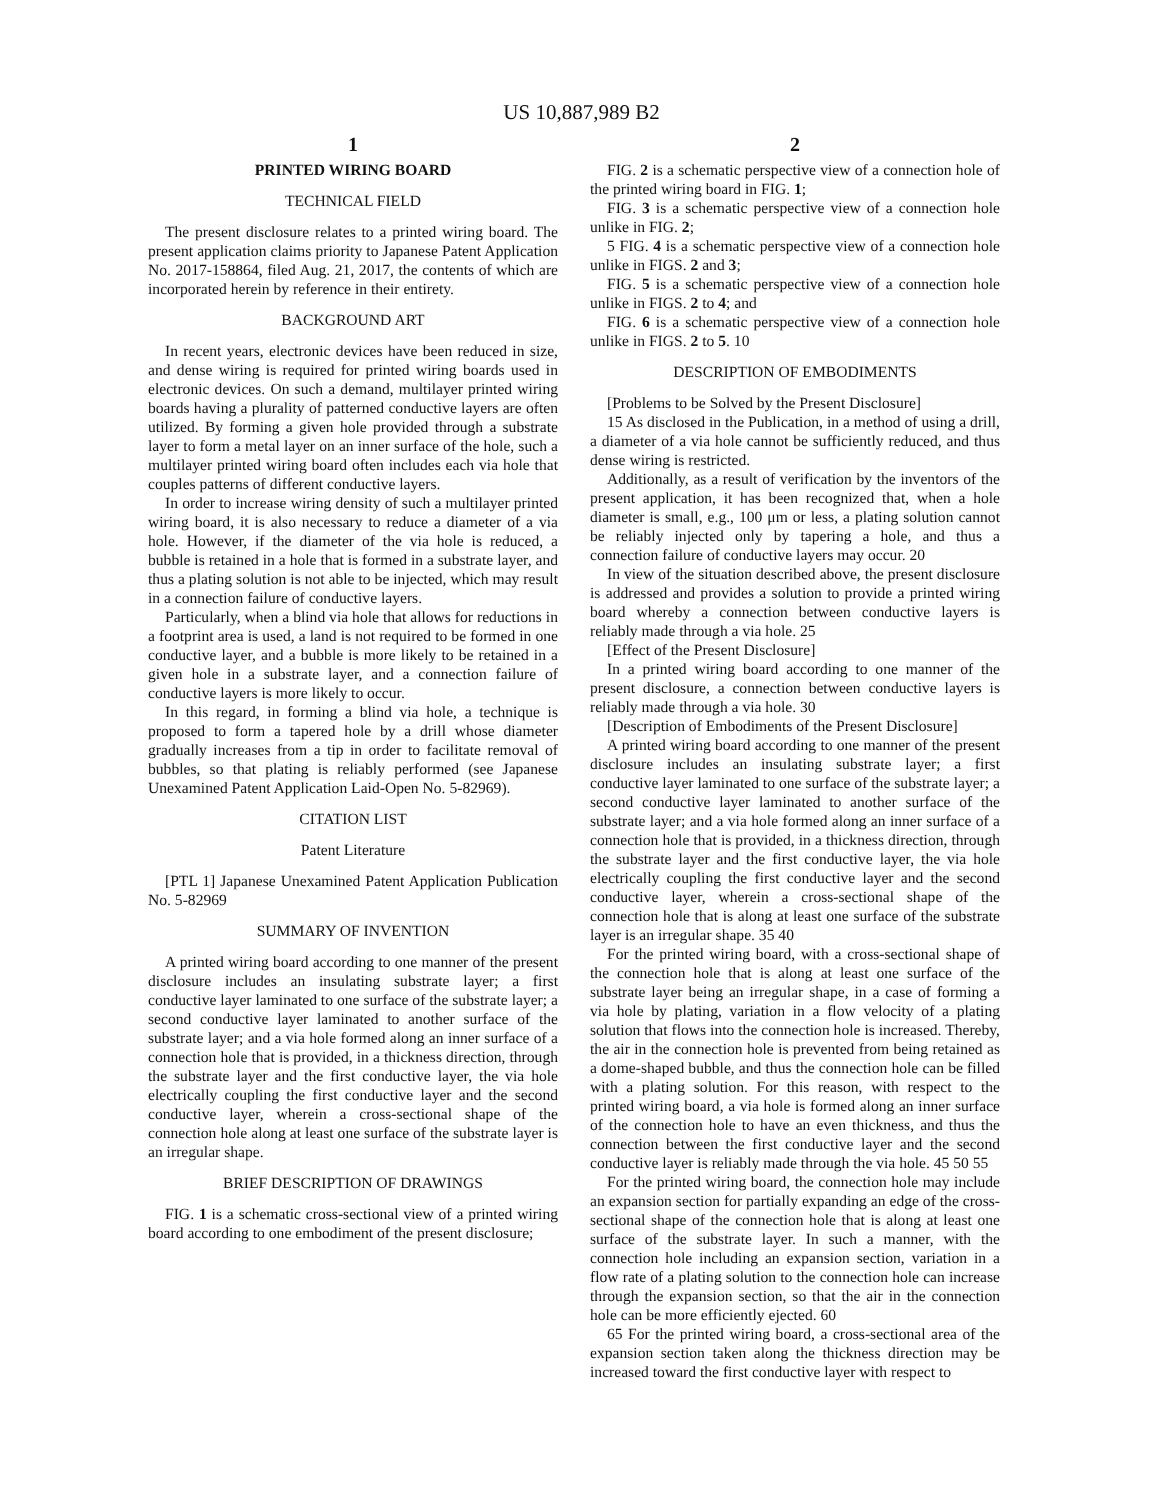US 10,887,989 B2
1
PRINTED WIRING BOARD
TECHNICAL FIELD
The present disclosure relates to a printed wiring board. The present application claims priority to Japanese Patent Application No. 2017-158864, filed Aug. 21, 2017, the contents of which are incorporated herein by reference in their entirety.
BACKGROUND ART
In recent years, electronic devices have been reduced in size, and dense wiring is required for printed wiring boards used in electronic devices. On such a demand, multilayer printed wiring boards having a plurality of patterned conductive layers are often utilized. By forming a given hole provided through a substrate layer to form a metal layer on an inner surface of the hole, such a multilayer printed wiring board often includes each via hole that couples patterns of different conductive layers.
In order to increase wiring density of such a multilayer printed wiring board, it is also necessary to reduce a diameter of a via hole. However, if the diameter of the via hole is reduced, a bubble is retained in a hole that is formed in a substrate layer, and thus a plating solution is not able to be injected, which may result in a connection failure of conductive layers.
Particularly, when a blind via hole that allows for reductions in a footprint area is used, a land is not required to be formed in one conductive layer, and a bubble is more likely to be retained in a given hole in a substrate layer, and a connection failure of conductive layers is more likely to occur.
In this regard, in forming a blind via hole, a technique is proposed to form a tapered hole by a drill whose diameter gradually increases from a tip in order to facilitate removal of bubbles, so that plating is reliably performed (see Japanese Unexamined Patent Application Laid-Open No. 5-82969).
CITATION LIST
Patent Literature
[PTL 1] Japanese Unexamined Patent Application Publication No. 5-82969
SUMMARY OF INVENTION
A printed wiring board according to one manner of the present disclosure includes an insulating substrate layer; a first conductive layer laminated to one surface of the substrate layer; a second conductive layer laminated to another surface of the substrate layer; and a via hole formed along an inner surface of a connection hole that is provided, in a thickness direction, through the substrate layer and the first conductive layer, the via hole electrically coupling the first conductive layer and the second conductive layer, wherein a cross-sectional shape of the connection hole along at least one surface of the substrate layer is an irregular shape.
BRIEF DESCRIPTION OF DRAWINGS
FIG. 1 is a schematic cross-sectional view of a printed wiring board according to one embodiment of the present disclosure;
2
FIG. 2 is a schematic perspective view of a connection hole of the printed wiring board in FIG. 1;
FIG. 3 is a schematic perspective view of a connection hole unlike in FIG. 2;
5 FIG. 4 is a schematic perspective view of a connection hole unlike in FIGS. 2 and 3;
FIG. 5 is a schematic perspective view of a connection hole unlike in FIGS. 2 to 4; and
FIG. 6 is a schematic perspective view of a connection hole unlike in FIGS. 2 to 5. 10
DESCRIPTION OF EMBODIMENTS
[Problems to be Solved by the Present Disclosure]
15 As disclosed in the Publication, in a method of using a drill, a diameter of a via hole cannot be sufficiently reduced, and thus dense wiring is restricted.
Additionally, as a result of verification by the inventors of the present application, it has been recognized that, when a hole diameter is small, e.g., 100 μm or less, a plating solution cannot be reliably injected only by tapering a hole, and thus a connection failure of conductive layers may occur. 20
In view of the situation described above, the present disclosure is addressed and provides a solution to provide a printed wiring board whereby a connection between conductive layers is reliably made through a via hole. 25
[Effect of the Present Disclosure]
In a printed wiring board according to one manner of the present disclosure, a connection between conductive layers is reliably made through a via hole. 30
[Description of Embodiments of the Present Disclosure]
A printed wiring board according to one manner of the present disclosure includes an insulating substrate layer; a first conductive layer laminated to one surface of the substrate layer; a second conductive layer laminated to another surface of the substrate layer; and a via hole formed along an inner surface of a connection hole that is provided, in a thickness direction, through the substrate layer and the first conductive layer, the via hole electrically coupling the first conductive layer and the second conductive layer, wherein a cross-sectional shape of the connection hole that is along at least one surface of the substrate layer is an irregular shape. 35 40
For the printed wiring board, with a cross-sectional shape of the connection hole that is along at least one surface of the substrate layer being an irregular shape, in a case of forming a via hole by plating, variation in a flow velocity of a plating solution that flows into the connection hole is increased. Thereby, the air in the connection hole is prevented from being retained as a dome-shaped bubble, and thus the connection hole can be filled with a plating solution. For this reason, with respect to the printed wiring board, a via hole is formed along an inner surface of the connection hole to have an even thickness, and thus the connection between the first conductive layer and the second conductive layer is reliably made through the via hole. 45 50 55
For the printed wiring board, the connection hole may include an expansion section for partially expanding an edge of the cross-sectional shape of the connection hole that is along at least one surface of the substrate layer. In such a manner, with the connection hole including an expansion section, variation in a flow rate of a plating solution to the connection hole can increase through the expansion section, so that the air in the connection hole can be more efficiently ejected. 60
65 For the printed wiring board, a cross-sectional area of the expansion section taken along the thickness direction may be increased toward the first conductive layer with respect to